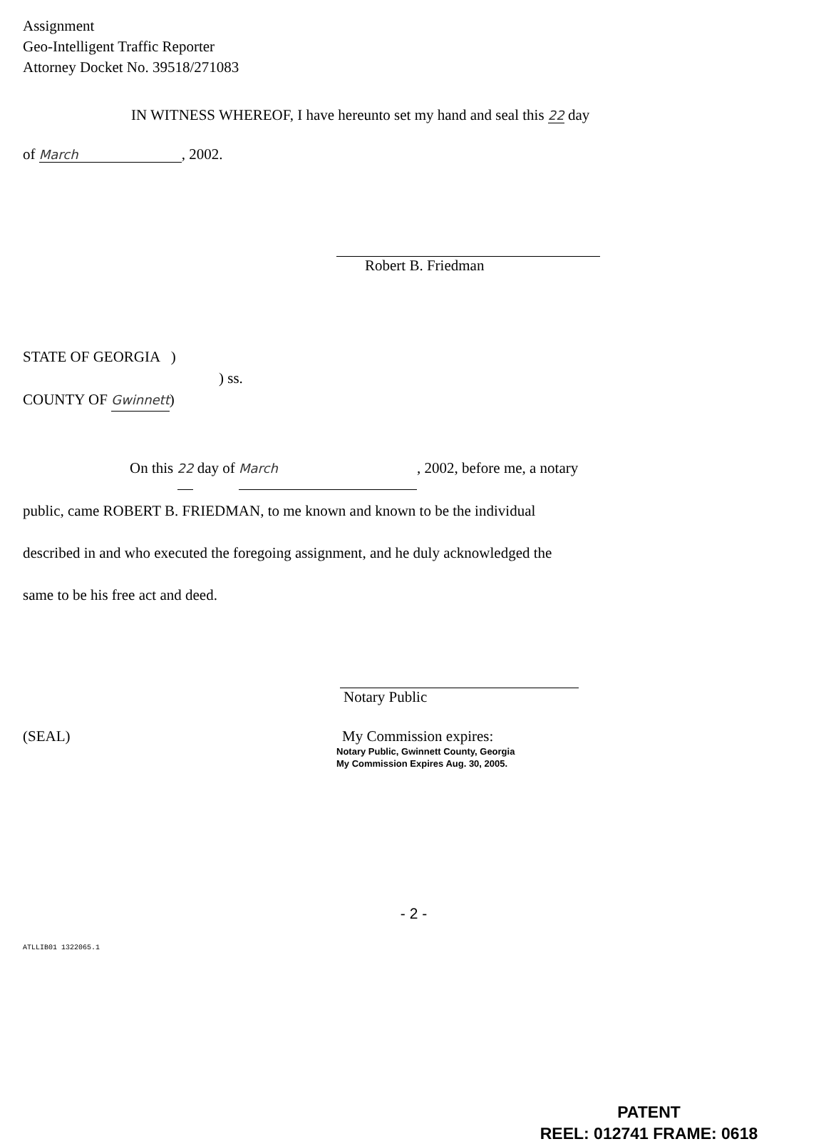Assignment
Geo-Intelligent Traffic Reporter
Attorney Docket No. 39518/271083
IN WITNESS WHEREOF, I have hereunto set my hand and seal this 22 day
of March, 2002.
Robert B. Friedman
STATE OF GEORGIA )
) ss.
COUNTY OF Gwinnett)
On this 22 day of March, 2002, before me, a notary
public, came ROBERT B. FRIEDMAN, to me known and known to be the individual
described in and who executed the foregoing assignment, and he duly acknowledged the
same to be his free act and deed.
Notary Public
(SEAL) My Commission expires:
Notary Public, Gwinnett County, Georgia
My Commission Expires Aug. 30, 2005.
- 2 -
ATLLIB01 1322065.1
PATENT
REEL: 012741 FRAME: 0618